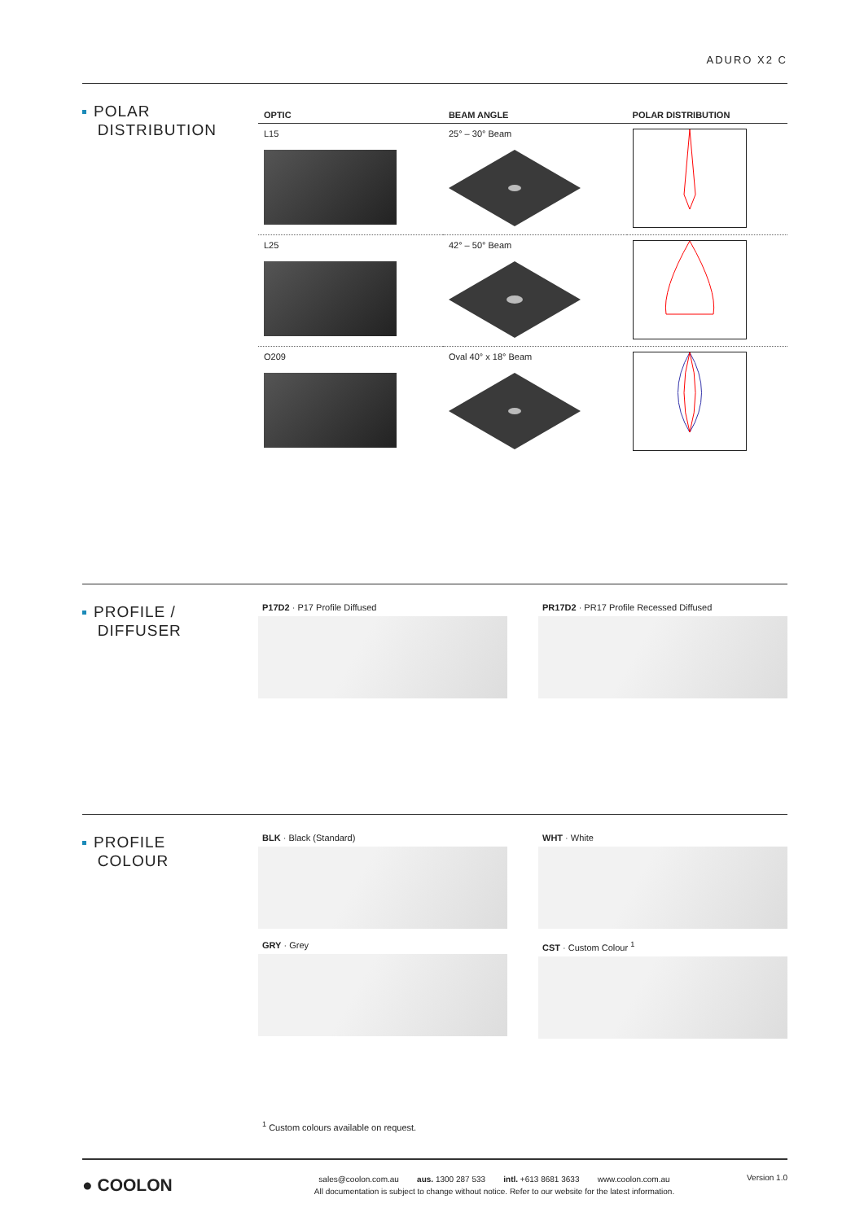ADURO X2 C
POLAR
DISTRIBUTION
| OPTIC | BEAM ANGLE | POLAR DISTRIBUTION |
| --- | --- | --- |
| L15 | 25° – 30° Beam | |
| L25 | 42° – 50° Beam | |
| O209 | Oval 40° x 18° Beam | |
PROFILE /
DIFFUSER
P17D2 · P17 Profile Diffused
PR17D2 · PR17 Profile Recessed Diffused
PROFILE
COLOUR
BLK · Black (Standard)
WHT · White
GRY · Grey
CST · Custom Colour <sup>1</sup>
<sup>1</sup> Custom colours available on request.
● COOLON
sales@coolon.com.au aus. 1300 287 533 intl. +613 8681 3633 www.coolon.com.au
All documentation is subject to change without notice. Refer to our website for the latest information.
Version 1.0